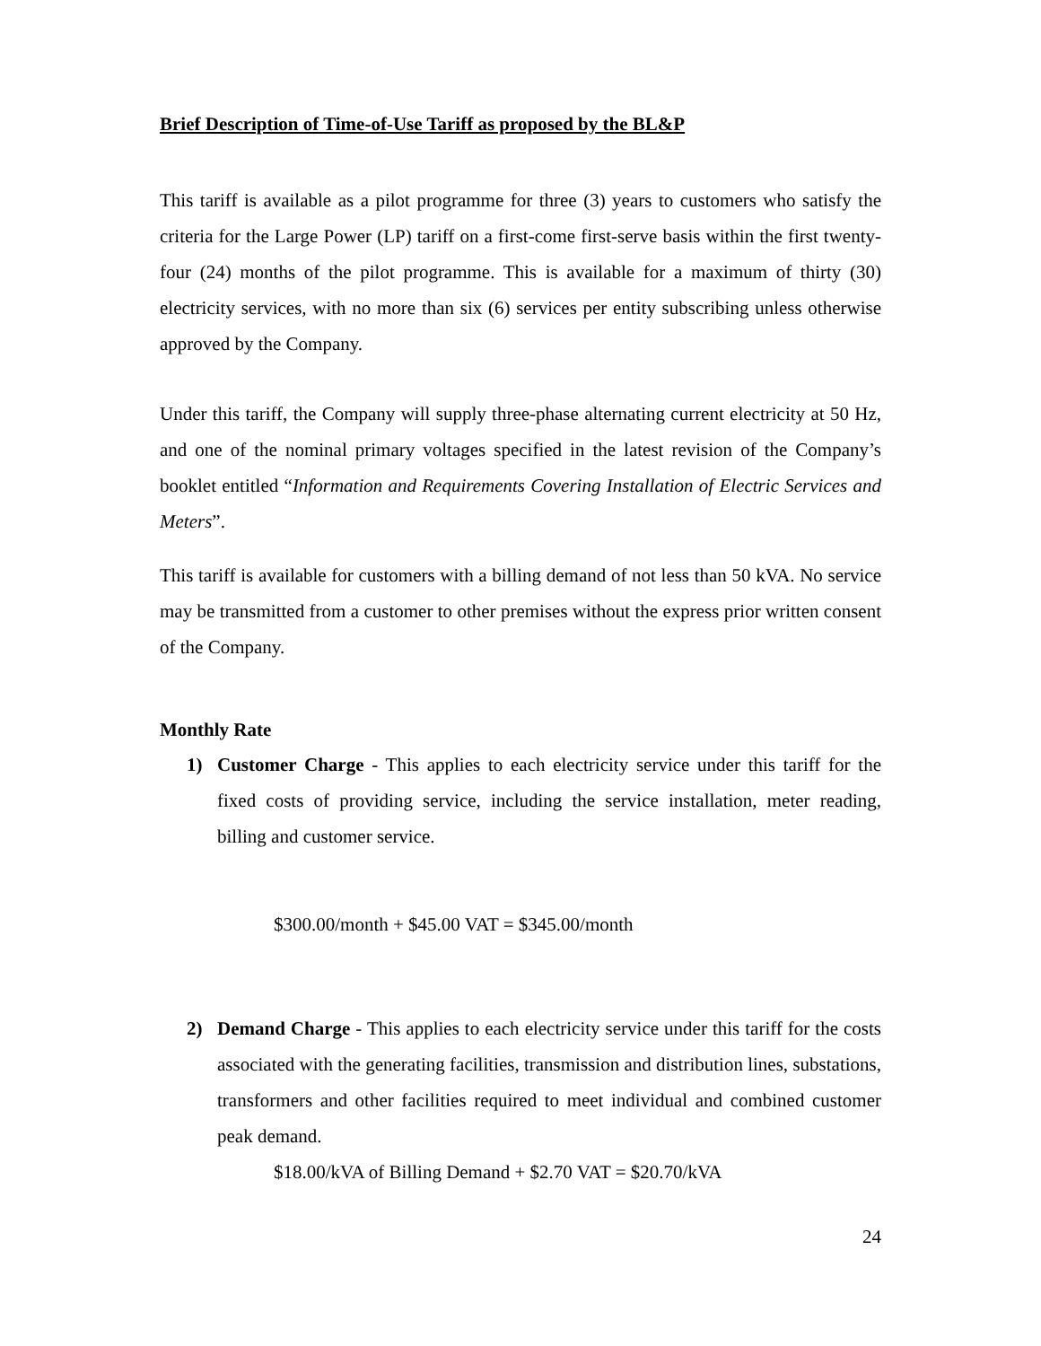Brief Description of Time-of-Use Tariff as proposed by the BL&P
This tariff is available as a pilot programme for three (3) years to customers who satisfy the criteria for the Large Power (LP) tariff on a first-come first-serve basis within the first twenty-four (24) months of the pilot programme. This is available for a maximum of thirty (30) electricity services, with no more than six (6) services per entity subscribing unless otherwise approved by the Company.
Under this tariff, the Company will supply three-phase alternating current electricity at 50 Hz, and one of the nominal primary voltages specified in the latest revision of the Company’s booklet entitled “Information and Requirements Covering Installation of Electric Services and Meters”.
This tariff is available for customers with a billing demand of not less than 50 kVA. No service may be transmitted from a customer to other premises without the express prior written consent of the Company.
Monthly Rate
1) Customer Charge - This applies to each electricity service under this tariff for the fixed costs of providing service, including the service installation, meter reading, billing and customer service.
$300.00/month + $45.00 VAT = $345.00/month
2) Demand Charge - This applies to each electricity service under this tariff for the costs associated with the generating facilities, transmission and distribution lines, substations, transformers and other facilities required to meet individual and combined customer peak demand.
$18.00/kVA of Billing Demand + $2.70 VAT = $20.70/kVA
24